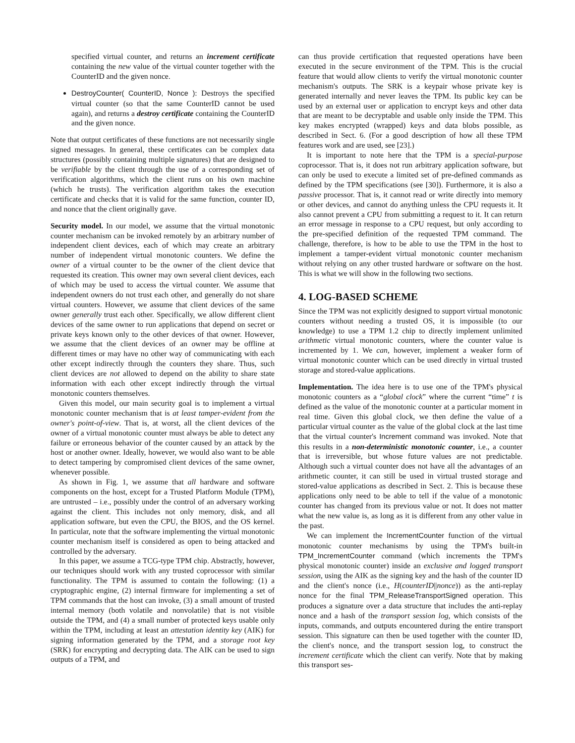specified virtual counter, and returns an increment certificate containing the new value of the virtual counter together with the CounterID and the given nonce.
DestroyCounter( CounterID, Nonce ): Destroys the specified virtual counter (so that the same CounterID cannot be used again), and returns a destroy certificate containing the CounterID and the given nonce.
Note that output certificates of these functions are not necessarily single signed messages. In general, these certificates can be complex data structures (possibly containing multiple signatures) that are designed to be verifiable by the client through the use of a corresponding set of verification algorithms, which the client runs on his own machine (which he trusts). The verification algorithm takes the execution certificate and checks that it is valid for the same function, counter ID, and nonce that the client originally gave.
Security model. In our model, we assume that the virtual monotonic counter mechanism can be invoked remotely by an arbitrary number of independent client devices, each of which may create an arbitrary number of independent virtual monotonic counters. We define the owner of a virtual counter to be the owner of the client device that requested its creation. This owner may own several client devices, each of which may be used to access the virtual counter. We assume that independent owners do not trust each other, and generally do not share virtual counters. However, we assume that client devices of the same owner generally trust each other. Specifically, we allow different client devices of the same owner to run applications that depend on secret or private keys known only to the other devices of that owner. However, we assume that the client devices of an owner may be offline at different times or may have no other way of communicating with each other except indirectly through the counters they share. Thus, such client devices are not allowed to depend on the ability to share state information with each other except indirectly through the virtual monotonic counters themselves.
Given this model, our main security goal is to implement a virtual monotonic counter mechanism that is at least tamper-evident from the owner's point-of-view. That is, at worst, all the client devices of the owner of a virtual monotonic counter must always be able to detect any failure or erroneous behavior of the counter caused by an attack by the host or another owner. Ideally, however, we would also want to be able to detect tampering by compromised client devices of the same owner, whenever possible.
As shown in Fig. 1, we assume that all hardware and software components on the host, except for a Trusted Platform Module (TPM), are untrusted – i.e., possibly under the control of an adversary working against the client. This includes not only memory, disk, and all application software, but even the CPU, the BIOS, and the OS kernel. In particular, note that the software implementing the virtual monotonic counter mechanism itself is considered as open to being attacked and controlled by the adversary.
In this paper, we assume a TCG-type TPM chip. Abstractly, however, our techniques should work with any trusted coprocessor with similar functionality. The TPM is assumed to contain the following: (1) a cryptographic engine, (2) internal firmware for implementing a set of TPM commands that the host can invoke, (3) a small amount of trusted internal memory (both volatile and nonvolatile) that is not visible outside the TPM, and (4) a small number of protected keys usable only within the TPM, including at least an attestation identity key (AIK) for signing information generated by the TPM, and a storage root key (SRK) for encrypting and decrypting data. The AIK can be used to sign outputs of a TPM, and
can thus provide certification that requested operations have been executed in the secure environment of the TPM. This is the crucial feature that would allow clients to verify the virtual monotonic counter mechanism's outputs. The SRK is a keypair whose private key is generated internally and never leaves the TPM. Its public key can be used by an external user or application to encrypt keys and other data that are meant to be decryptable and usable only inside the TPM. This key makes encrypted (wrapped) keys and data blobs possible, as described in Sect. 6. (For a good description of how all these TPM features work and are used, see [23].)
It is important to note here that the TPM is a special-purpose coprocessor. That is, it does not run arbitrary application software, but can only be used to execute a limited set of pre-defined commands as defined by the TPM specifications (see [30]). Furthermore, it is also a passive processor. That is, it cannot read or write directly into memory or other devices, and cannot do anything unless the CPU requests it. It also cannot prevent a CPU from submitting a request to it. It can return an error message in response to a CPU request, but only according to the pre-specified definition of the requested TPM command. The challenge, therefore, is how to be able to use the TPM in the host to implement a tamper-evident virtual monotonic counter mechanism without relying on any other trusted hardware or software on the host. This is what we will show in the following two sections.
4. LOG-BASED SCHEME
Since the TPM was not explicitly designed to support virtual monotonic counters without needing a trusted OS, it is impossible (to our knowledge) to use a TPM 1.2 chip to directly implement unlimited arithmetic virtual monotonic counters, where the counter value is incremented by 1. We can, however, implement a weaker form of virtual monotonic counter which can be used directly in virtual trusted storage and stored-value applications.
Implementation. The idea here is to use one of the TPM's physical monotonic counters as a “global clock” where the current “time” t is defined as the value of the monotonic counter at a particular moment in real time. Given this global clock, we then define the value of a particular virtual counter as the value of the global clock at the last time that the virtual counter's Increment command was invoked. Note that this results in a non-deterministic monotonic counter, i.e., a counter that is irreversible, but whose future values are not predictable. Although such a virtual counter does not have all the advantages of an arithmetic counter, it can still be used in virtual trusted storage and stored-value applications as described in Sect. 2. This is because these applications only need to be able to tell if the value of a monotonic counter has changed from its previous value or not. It does not matter what the new value is, as long as it is different from any other value in the past.
We can implement the IncrementCounter function of the virtual monotonic counter mechanisms by using the TPM's built-in TPM_IncrementCounter command (which increments the TPM's physical monotonic counter) inside an exclusive and logged transport session, using the AIK as the signing key and the hash of the counter ID and the client's nonce (i.e., H(counterID||nonce)) as the anti-replay nonce for the final TPM_ReleaseTransportSigned operation. This produces a signature over a data structure that includes the anti-replay nonce and a hash of the transport session log, which consists of the inputs, commands, and outputs encountered during the entire transport session. This signature can then be used together with the counter ID, the client's nonce, and the transport session log, to construct the increment certificate which the client can verify. Note that by making this transport ses-